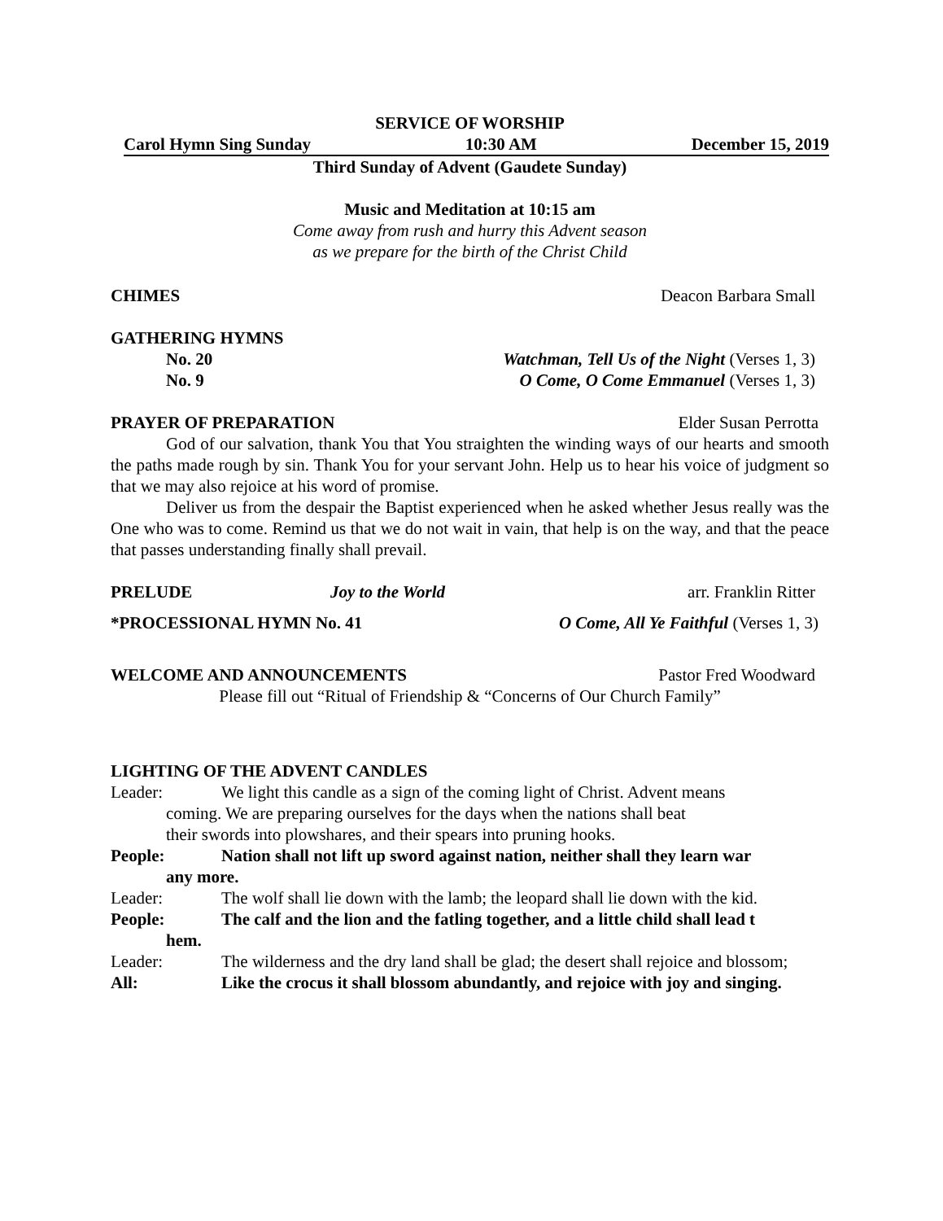SERVICE OF WORSHIP
Carol Hymn Sing Sunday 10:30 AM December 15, 2019
Third Sunday of Advent (Gaudete Sunday)
Music and Meditation at 10:15 am
Come away from rush and hurry this Advent season
as we prepare for the birth of the Christ Child
CHIMES Deacon Barbara Small
GATHERING HYMNS
No. 20 Watchman, Tell Us of the Night (Verses 1, 3)
No. 9 O Come, O Come Emmanuel (Verses 1, 3)
PRAYER OF PREPARATION Elder Susan Perrotta
God of our salvation, thank You that You straighten the winding ways of our hearts and smooth the paths made rough by sin. Thank You for your servant John. Help us to hear his voice of judgment so that we may also rejoice at his word of promise.
Deliver us from the despair the Baptist experienced when he asked whether Jesus really was the One who was to come. Remind us that we do not wait in vain, that help is on the way, and that the peace that passes understanding finally shall prevail.
PRELUDE Joy to the World arr. Franklin Ritter
*PROCESSIONAL HYMN No. 41 O Come, All Ye Faithful (Verses 1, 3)
WELCOME AND ANNOUNCEMENTS Pastor Fred Woodward
Please fill out “Ritual of Friendship & “Concerns of Our Church Family”
LIGHTING OF THE ADVENT CANDLES
Leader: We light this candle as a sign of the coming light of Christ. Advent means
coming. We are preparing ourselves for the days when the nations shall beat
their swords into plowshares, and their spears into pruning hooks.
People: Nation shall not lift up sword against nation, neither shall they learn war
any more.
Leader: The wolf shall lie down with the lamb; the leopard shall lie down with the kid.
People: The calf and the lion and the fatling together, and a little child shall lead t
hem.
Leader: The wilderness and the dry land shall be glad; the desert shall rejoice and blossom;
All: Like the crocus it shall blossom abundantly, and rejoice with joy and singing.